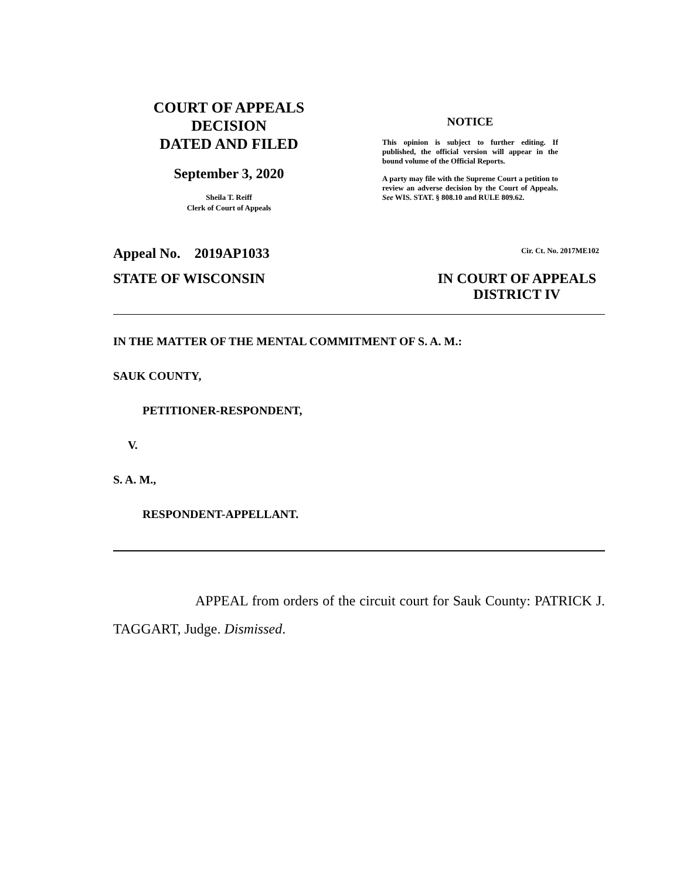COURT OF APPEALS
DECISION
DATED AND FILED
September 3, 2020
Sheila T. Reiff
Clerk of Court of Appeals
NOTICE
This opinion is subject to further editing. If published, the official version will appear in the bound volume of the Official Reports.
A party may file with the Supreme Court a petition to review an adverse decision by the Court of Appeals. See WIS. STAT. § 808.10 and RULE 809.62.
Appeal No. 2019AP1033
Cir. Ct. No. 2017ME102
STATE OF WISCONSIN IN COURT OF APPEALS
DISTRICT IV
IN THE MATTER OF THE MENTAL COMMITMENT OF S. A. M.:
SAUK COUNTY,
PETITIONER-RESPONDENT,
V.
S. A. M.,
RESPONDENT-APPELLANT.
APPEAL from orders of the circuit court for Sauk County: PATRICK J. TAGGART, Judge. Dismissed.